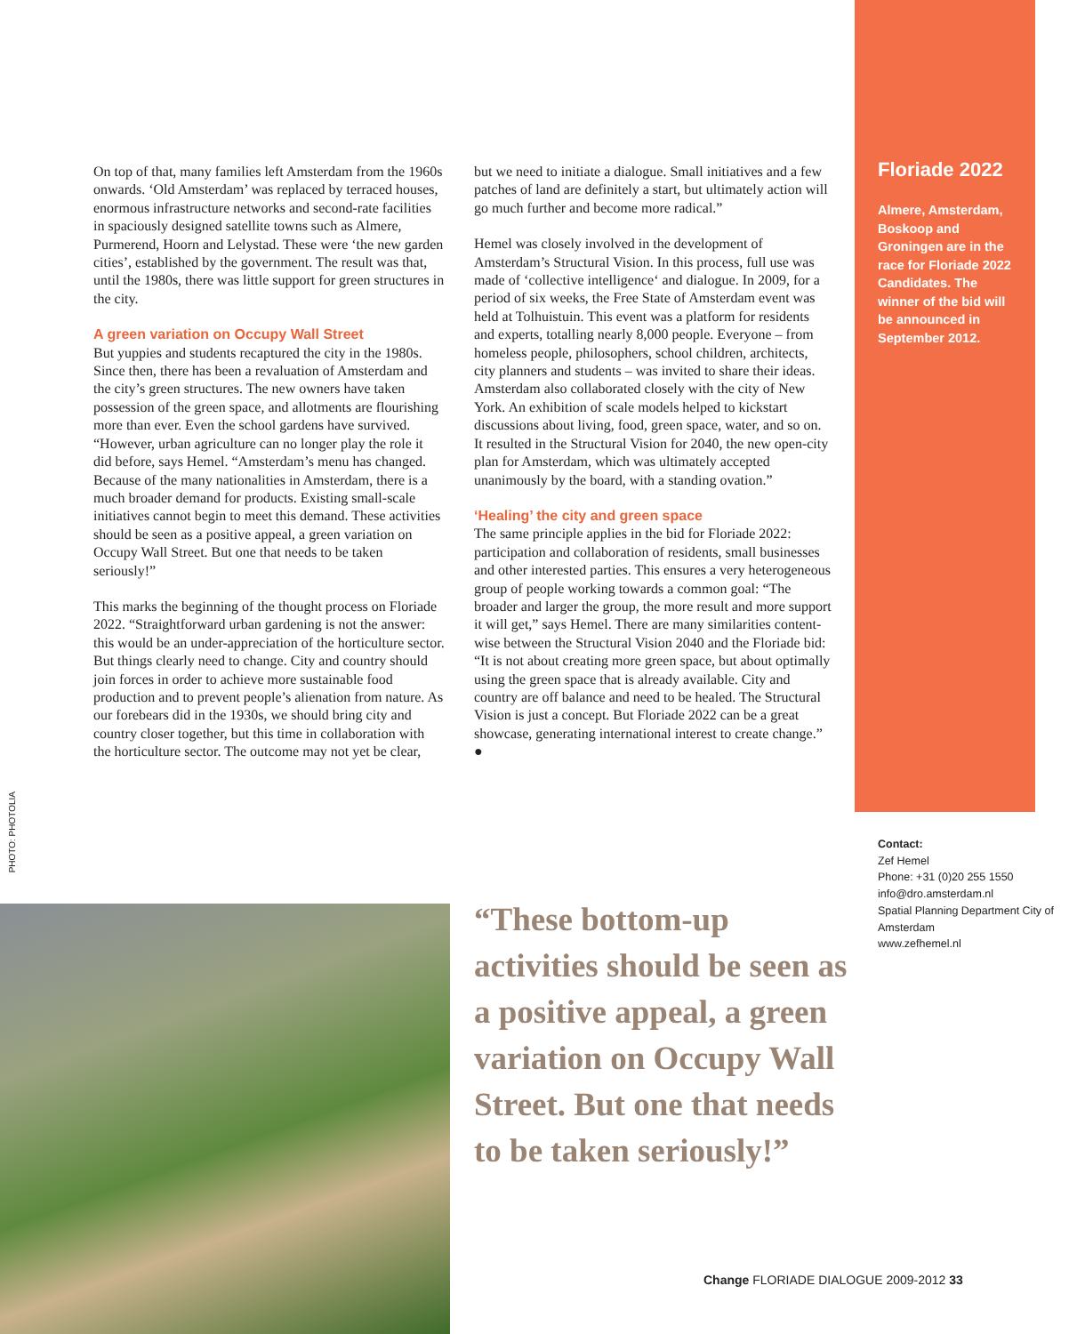On top of that, many families left Amsterdam from the 1960s onwards. ‘Old Amsterdam’ was replaced by terraced houses, enormous infrastructure networks and second-rate facilities in spaciously designed satellite towns such as Almere, Purmerend, Hoorn and Lelystad. These were ‘the new garden cities’, established by the government. The result was that, until the 1980s, there was little support for green structures in the city.
A green variation on Occupy Wall Street
But yuppies and students recaptured the city in the 1980s. Since then, there has been a revaluation of Amsterdam and the city’s green structures. The new owners have taken possession of the green space, and allotments are flourishing more than ever. Even the school gardens have survived. “However, urban agriculture can no longer play the role it did before, says Hemel. “Amsterdam’s menu has changed. Because of the many nationalities in Amsterdam, there is a much broader demand for products. Existing small-scale initiatives cannot begin to meet this demand. These activities should be seen as a positive appeal, a green variation on Occupy Wall Street. But one that needs to be taken seriously!”
This marks the beginning of the thought process on Floriade 2022. “Straightforward urban gardening is not the answer: this would be an under-appreciation of the horticulture sector. But things clearly need to change. City and country should join forces in order to achieve more sustainable food production and to prevent people’s alienation from nature. As our forebears did in the 1930s, we should bring city and country closer together, but this time in collaboration with the horticulture sector. The outcome may not yet be clear,
but we need to initiate a dialogue. Small initiatives and a few patches of land are definitely a start, but ultimately action will go much further and become more radical.”
Hemel was closely involved in the development of Amsterdam’s Structural Vision. In this process, full use was made of ‘collective intelligence‘ and dialogue. In 2009, for a period of six weeks, the Free State of Amsterdam event was held at Tolhuistuin. This event was a platform for residents and experts, totalling nearly 8,000 people. Everyone – from homeless people, philosophers, school children, architects, city planners and students – was invited to share their ideas. Amsterdam also collaborated closely with the city of New York. An exhibition of scale models helped to kickstart discussions about living, food, green space, water, and so on. It resulted in the Structural Vision for 2040, the new open-city plan for Amsterdam, which was ultimately accepted unanimously by the board, with a standing ovation.”
‘Healing’ the city and green space
The same principle applies in the bid for Floriade 2022: participation and collaboration of residents, small businesses and other interested parties. This ensures a very heterogeneous group of people working towards a common goal: “The broader and larger the group, the more result and more support it will get,” says Hemel. There are many similarities content-wise between the Structural Vision 2040 and the Floriade bid: “It is not about creating more green space, but about optimally using the green space that is already available. City and country are off balance and need to be healed. The Structural Vision is just a concept. But Floriade 2022 can be a great showcase, generating international interest to create change.” ●
Floriade 2022
Almere, Amsterdam, Boskoop and Groningen are in the race for Floriade 2022 Candidates. The winner of the bid will be announced in September 2012.
Contact:
Zef Hemel
Phone: +31 (0)20 255 1550
info@dro.amsterdam.nl
Spatial Planning Department City of Amsterdam
www.zefhemel.nl
PHOTO: PHOTOLIA
“These bottom-up activities should be seen as a positive appeal, a green variation on Occupy Wall Street. But one that needs to be taken seriously!”
Change FLORIADE DIALOGUE 2009-2012 33